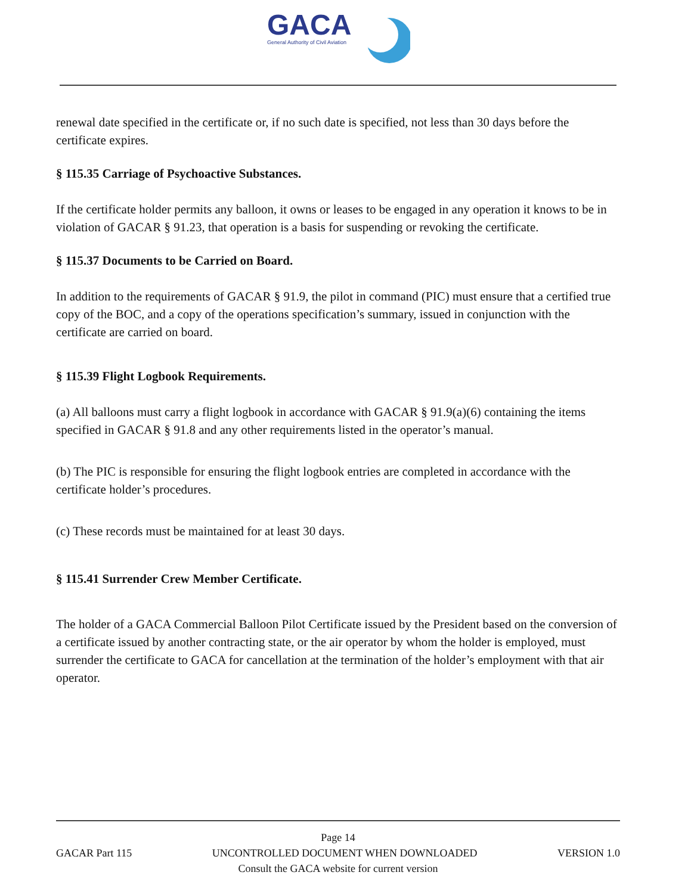GACA
General Authority of Civil Aviation
renewal date specified in the certificate or, if no such date is specified, not less than 30 days before the certificate expires.
§ 115.35 Carriage of Psychoactive Substances.
If the certificate holder permits any balloon, it owns or leases to be engaged in any operation it knows to be in violation of GACAR § 91.23, that operation is a basis for suspending or revoking the certificate.
§ 115.37 Documents to be Carried on Board.
In addition to the requirements of GACAR § 91.9, the pilot in command (PIC) must ensure that a certified true copy of the BOC, and a copy of the operations specification’s summary, issued in conjunction with the certificate are carried on board.
§ 115.39 Flight Logbook Requirements.
(a) All balloons must carry a flight logbook in accordance with GACAR § 91.9(a)(6) containing the items specified in GACAR § 91.8 and any other requirements listed in the operator’s manual.
(b) The PIC is responsible for ensuring the flight logbook entries are completed in accordance with the certificate holder’s procedures.
(c) These records must be maintained for at least 30 days.
§ 115.41 Surrender Crew Member Certificate.
The holder of a GACA Commercial Balloon Pilot Certificate issued by the President based on the conversion of a certificate issued by another contracting state, or the air operator by whom the holder is employed, must surrender the certificate to GACA for cancellation at the termination of the holder’s employment with that air operator.
Page 14
GACAR Part 115 UNCONTROLLED DOCUMENT WHEN DOWNLOADED VERSION 1.0
Consult the GACA website for current version